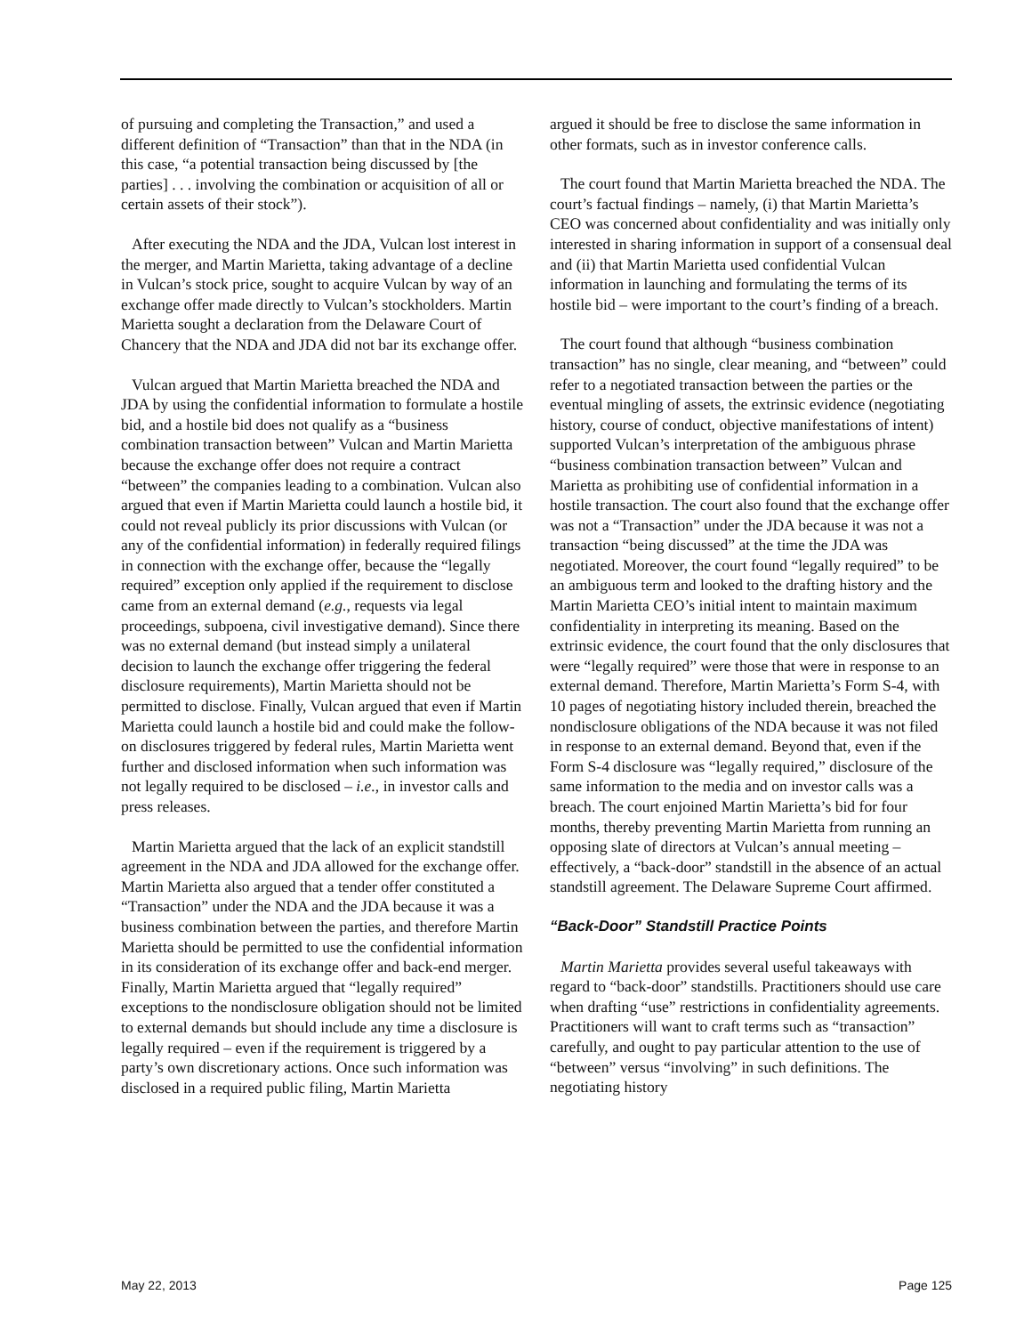of pursuing and completing the Transaction,” and used a different definition of “Transaction” than that in the NDA (in this case, “a potential transaction being discussed by [the parties] . . . involving the combination or acquisition of all or certain assets of their stock”).
After executing the NDA and the JDA, Vulcan lost interest in the merger, and Martin Marietta, taking advantage of a decline in Vulcan’s stock price, sought to acquire Vulcan by way of an exchange offer made directly to Vulcan’s stockholders. Martin Marietta sought a declaration from the Delaware Court of Chancery that the NDA and JDA did not bar its exchange offer.
Vulcan argued that Martin Marietta breached the NDA and JDA by using the confidential information to formulate a hostile bid, and a hostile bid does not qualify as a “business combination transaction between” Vulcan and Martin Marietta because the exchange offer does not require a contract “between” the companies leading to a combination. Vulcan also argued that even if Martin Marietta could launch a hostile bid, it could not reveal publicly its prior discussions with Vulcan (or any of the confidential information) in federally required filings in connection with the exchange offer, because the “legally required” exception only applied if the requirement to disclose came from an external demand (e.g., requests via legal proceedings, subpoena, civil investigative demand). Since there was no external demand (but instead simply a unilateral decision to launch the exchange offer triggering the federal disclosure requirements), Martin Marietta should not be permitted to disclose. Finally, Vulcan argued that even if Martin Marietta could launch a hostile bid and could make the follow-on disclosures triggered by federal rules, Martin Marietta went further and disclosed information when such information was not legally required to be disclosed – i.e., in investor calls and press releases.
Martin Marietta argued that the lack of an explicit standstill agreement in the NDA and JDA allowed for the exchange offer. Martin Marietta also argued that a tender offer constituted a “Transaction” under the NDA and the JDA because it was a business combination between the parties, and therefore Martin Marietta should be permitted to use the confidential information in its consideration of its exchange offer and back-end merger. Finally, Martin Marietta argued that “legally required” exceptions to the nondisclosure obligation should not be limited to external demands but should include any time a disclosure is legally required – even if the requirement is triggered by a party’s own discretionary actions. Once such information was disclosed in a required public filing, Martin Marietta
argued it should be free to disclose the same information in other formats, such as in investor conference calls.
The court found that Martin Marietta breached the NDA. The court’s factual findings – namely, (i) that Martin Marietta’s CEO was concerned about confidentiality and was initially only interested in sharing information in support of a consensual deal and (ii) that Martin Marietta used confidential Vulcan information in launching and formulating the terms of its hostile bid – were important to the court’s finding of a breach.
The court found that although “business combination transaction” has no single, clear meaning, and “between” could refer to a negotiated transaction between the parties or the eventual mingling of assets, the extrinsic evidence (negotiating history, course of conduct, objective manifestations of intent) supported Vulcan’s interpretation of the ambiguous phrase “business combination transaction between” Vulcan and Marietta as prohibiting use of confidential information in a hostile transaction. The court also found that the exchange offer was not a “Transaction” under the JDA because it was not a transaction “being discussed” at the time the JDA was negotiated. Moreover, the court found “legally required” to be an ambiguous term and looked to the drafting history and the Martin Marietta CEO’s initial intent to maintain maximum confidentiality in interpreting its meaning. Based on the extrinsic evidence, the court found that the only disclosures that were “legally required” were those that were in response to an external demand. Therefore, Martin Marietta’s Form S-4, with 10 pages of negotiating history included therein, breached the nondisclosure obligations of the NDA because it was not filed in response to an external demand. Beyond that, even if the Form S-4 disclosure was “legally required,” disclosure of the same information to the media and on investor calls was a breach. The court enjoined Martin Marietta’s bid for four months, thereby preventing Martin Marietta from running an opposing slate of directors at Vulcan’s annual meeting – effectively, a “back-door” standstill in the absence of an actual standstill agreement. The Delaware Supreme Court affirmed.
“Back-Door” Standstill Practice Points
Martin Marietta provides several useful takeaways with regard to “back-door” standstills. Practitioners should use care when drafting “use” restrictions in confidentiality agreements. Practitioners will want to craft terms such as “transaction” carefully, and ought to pay particular attention to the use of “between” versus “involving” in such definitions. The negotiating history
May 22, 2013 Page 125